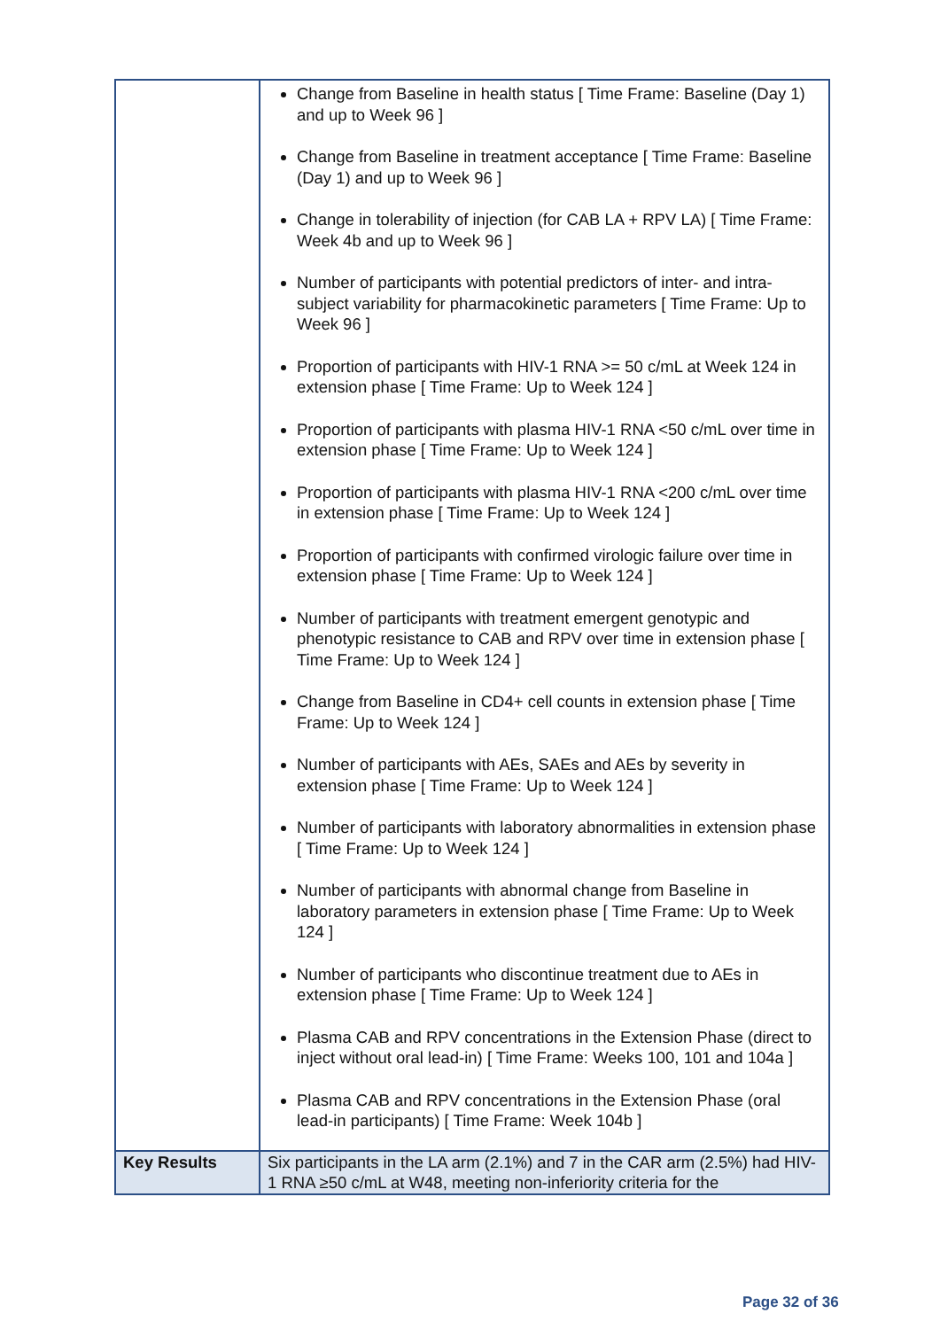| | Change from Baseline in health status [ Time Frame: Baseline (Day 1) and up to Week 96 ] Change from Baseline in treatment acceptance [ Time Frame: Baseline (Day 1) and up to Week 96 ] Change in tolerability of injection (for CAB LA + RPV LA) [ Time Frame: Week 4b and up to Week 96 ] Number of participants with potential predictors of inter- and intra-subject variability for pharmacokinetic parameters [ Time Frame: Up to Week 96 ] Proportion of participants with HIV-1 RNA >= 50 c/mL at Week 124 in extension phase [ Time Frame: Up to Week 124 ] Proportion of participants with plasma HIV-1 RNA <50 c/mL over time in extension phase [ Time Frame: Up to Week 124 ] Proportion of participants with plasma HIV-1 RNA <200 c/mL over time in extension phase [ Time Frame: Up to Week 124 ] Proportion of participants with confirmed virologic failure over time in extension phase [ Time Frame: Up to Week 124 ] Number of participants with treatment emergent genotypic and phenotypic resistance to CAB and RPV over time in extension phase [ Time Frame: Up to Week 124 ] Change from Baseline in CD4+ cell counts in extension phase [ Time Frame: Up to Week 124 ] Number of participants with AEs, SAEs and AEs by severity in extension phase [ Time Frame: Up to Week 124 ] Number of participants with laboratory abnormalities in extension phase [ Time Frame: Up to Week 124 ] Number of participants with abnormal change from Baseline in laboratory parameters in extension phase [ Time Frame: Up to Week 124 ] Number of participants who discontinue treatment due to AEs in extension phase [ Time Frame: Up to Week 124 ] Plasma CAB and RPV concentrations in the Extension Phase (direct to inject without oral lead-in) [ Time Frame: Weeks 100, 101 and 104a ] Plasma CAB and RPV concentrations in the Extension Phase (oral lead-in participants) [ Time Frame: Week 104b ] |
| Key Results | Six participants in the LA arm (2.1%) and 7 in the CAR arm (2.5%) had HIV-1 RNA ≥50 c/mL at W48, meeting non-inferiority criteria for the |
Page 32 of 36